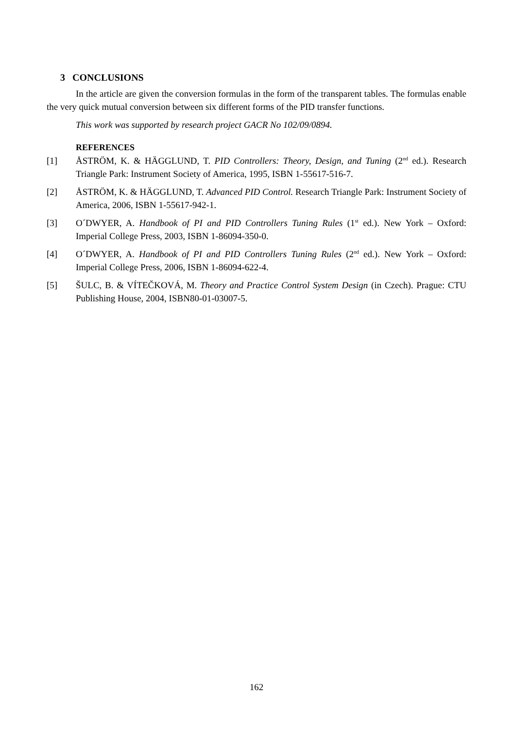3 CONCLUSIONS
In the article are given the conversion formulas in the form of the transparent tables. The formulas enable the very quick mutual conversion between six different forms of the PID transfer functions.
This work was supported by research project GACR No 102/09/0894.
REFERENCES
[1] ÅSTRÖM, K. & HÄGGLUND, T. PID Controllers: Theory, Design, and Tuning (2<sup>nd</sup> ed.). Research Triangle Park: Instrument Society of America, 1995, ISBN 1-55617-516-7.
[2] ÅSTRÖM, K. & HÄGGLUND, T. Advanced PID Control. Research Triangle Park: Instrument Society of America, 2006, ISBN 1-55617-942-1.
[3] O´DWYER, A. Handbook of PI and PID Controllers Tuning Rules (1<sup>st</sup> ed.). New York – Oxford: Imperial College Press, 2003, ISBN 1-86094-350-0.
[4] O´DWYER, A. Handbook of PI and PID Controllers Tuning Rules (2<sup>nd</sup> ed.). New York – Oxford: Imperial College Press, 2006, ISBN 1-86094-622-4.
[5] ŠULC, B. & VÍTEČKOVÁ, M. Theory and Practice Control System Design (in Czech). Prague: CTU Publishing House, 2004, ISBN80-01-03007-5.
162